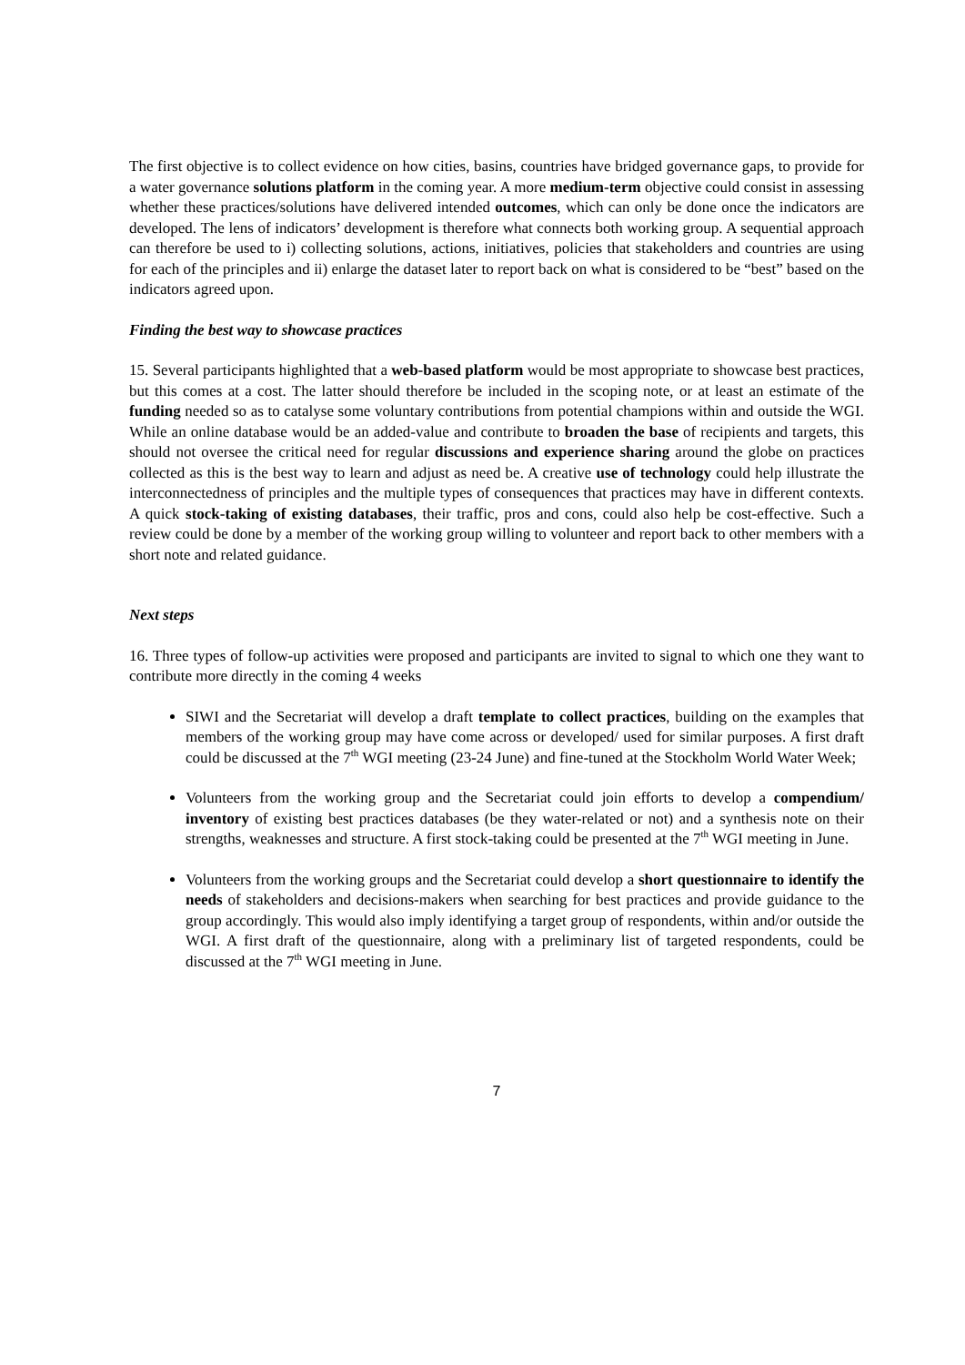The first objective is to collect evidence on how cities, basins, countries have bridged governance gaps, to provide for a water governance solutions platform in the coming year. A more medium-term objective could consist in assessing whether these practices/solutions have delivered intended outcomes, which can only be done once the indicators are developed. The lens of indicators’ development is therefore what connects both working group. A sequential approach can therefore be used to i) collecting solutions, actions, initiatives, policies that stakeholders and countries are using for each of the principles and ii) enlarge the dataset later to report back on what is considered to be “best” based on the indicators agreed upon.
Finding the best way to showcase practices
15. Several participants highlighted that a web-based platform would be most appropriate to showcase best practices, but this comes at a cost. The latter should therefore be included in the scoping note, or at least an estimate of the funding needed so as to catalyse some voluntary contributions from potential champions within and outside the WGI. While an online database would be an added-value and contribute to broaden the base of recipients and targets, this should not oversee the critical need for regular discussions and experience sharing around the globe on practices collected as this is the best way to learn and adjust as need be. A creative use of technology could help illustrate the interconnectedness of principles and the multiple types of consequences that practices may have in different contexts. A quick stock-taking of existing databases, their traffic, pros and cons, could also help be cost-effective. Such a review could be done by a member of the working group willing to volunteer and report back to other members with a short note and related guidance.
Next steps
16. Three types of follow-up activities were proposed and participants are invited to signal to which one they want to contribute more directly in the coming 4 weeks
SIWI and the Secretariat will develop a draft template to collect practices, building on the examples that members of the working group may have come across or developed/ used for similar purposes. A first draft could be discussed at the 7<sup>th</sup> WGI meeting (23-24 June) and fine-tuned at the Stockholm World Water Week;
Volunteers from the working group and the Secretariat could join efforts to develop a compendium/ inventory of existing best practices databases (be they water-related or not) and a synthesis note on their strengths, weaknesses and structure. A first stock-taking could be presented at the 7<sup>th</sup> WGI meeting in June.
Volunteers from the working groups and the Secretariat could develop a short questionnaire to identify the needs of stakeholders and decisions-makers when searching for best practices and provide guidance to the group accordingly. This would also imply identifying a target group of respondents, within and/or outside the WGI. A first draft of the questionnaire, along with a preliminary list of targeted respondents, could be discussed at the 7<sup>th</sup> WGI meeting in June.
7